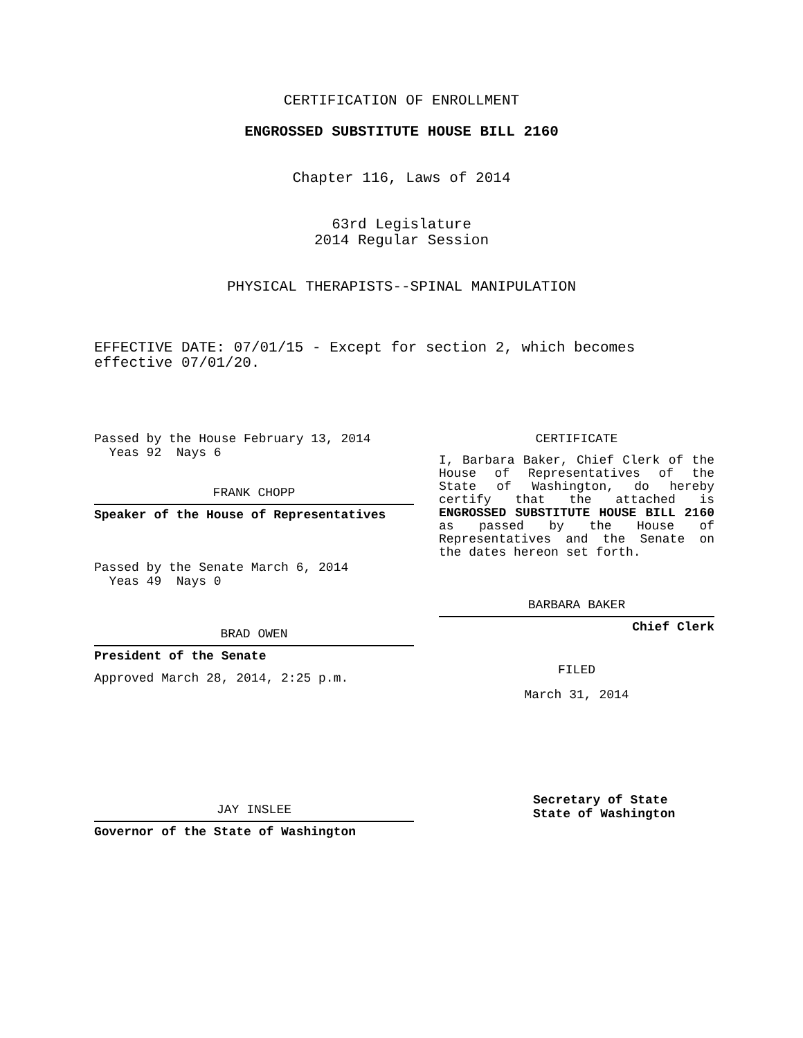CERTIFICATION OF ENROLLMENT
ENGROSSED SUBSTITUTE HOUSE BILL 2160
Chapter 116, Laws of 2014
63rd Legislature
2014 Regular Session
PHYSICAL THERAPISTS--SPINAL MANIPULATION
EFFECTIVE DATE: 07/01/15 - Except for section 2, which becomes effective 07/01/20.
Passed by the House February 13, 2014
Yeas 92 Nays 6
FRANK CHOPP
Speaker of the House of Representatives
Passed by the Senate March 6, 2014
Yeas 49 Nays 0
BRAD OWEN
President of the Senate
Approved March 28, 2014, 2:25 p.m.
JAY INSLEE
Governor of the State of Washington
CERTIFICATE
I, Barbara Baker, Chief Clerk of the House of Representatives of the State of Washington, do hereby certify that the attached is ENGROSSED SUBSTITUTE HOUSE BILL 2160 as passed by the House of Representatives and the Senate on the dates hereon set forth.
BARBARA BAKER
Chief Clerk
FILED
March 31, 2014
Secretary of State
State of Washington